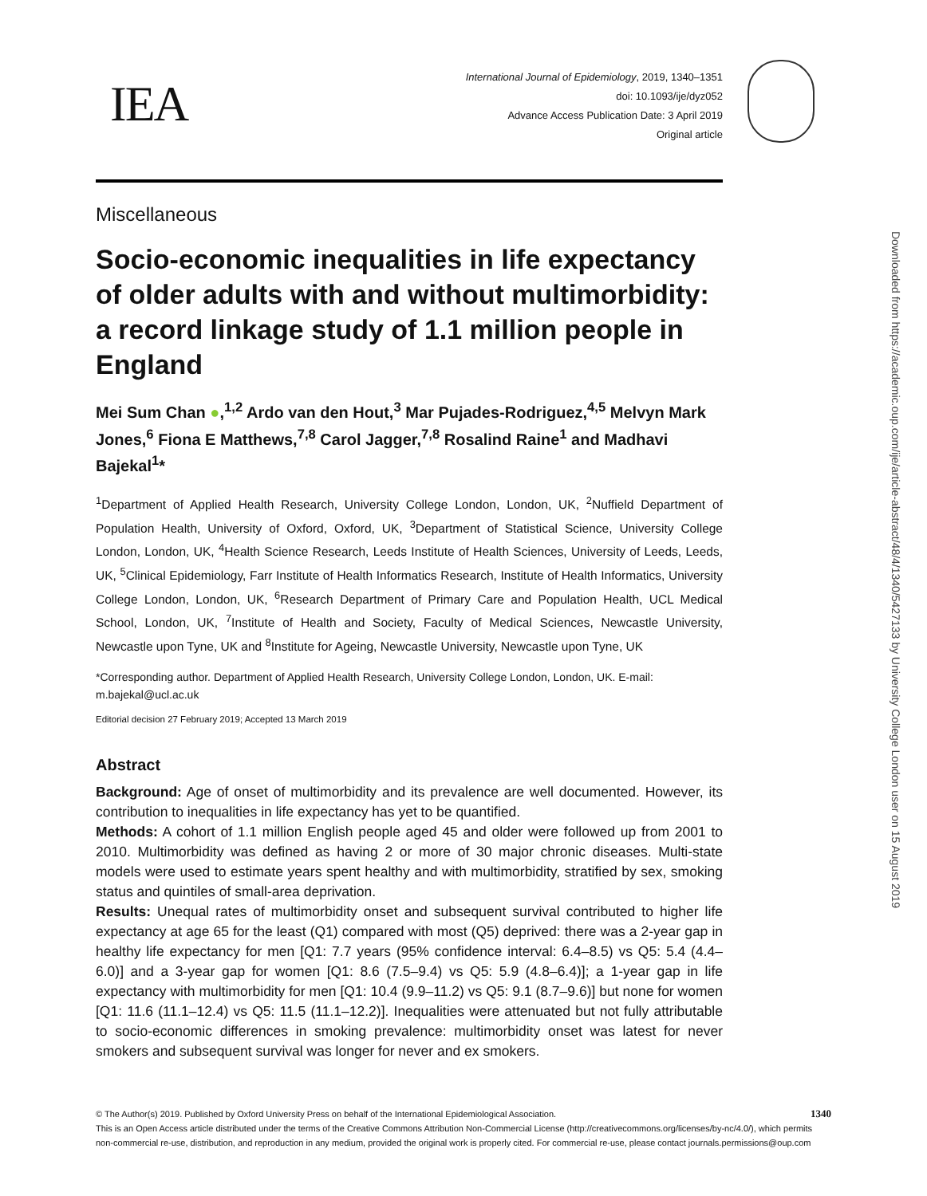Downloaded from https://academic.oup.com/ije/article-abstract/48/4/1340/5427133 by University College London user on 15 August 2019
IEA
International Journal of Epidemiology, 2019, 1340–1351
doi: 10.1093/ije/dyz052
Advance Access Publication Date: 3 April 2019
Original article
Miscellaneous
Socio-economic inequalities in life expectancy of older adults with and without multimorbidity: a record linkage study of 1.1 million people in England
Mei Sum Chan ●,<sup>1,2</sup> Ardo van den Hout,<sup>3</sup> Mar Pujades-Rodriguez,<sup>4,5</sup> Melvyn Mark Jones,<sup>6</sup> Fiona E Matthews,<sup>7,8</sup> Carol Jagger,<sup>7,8</sup> Rosalind Raine<sup>1</sup> and Madhavi Bajekal<sup>1</sup>*
<sup>1</sup> Department of Applied Health Research, University College London, London, UK, <sup>2</sup>Nuffield Department of Population Health, University of Oxford, Oxford, UK, <sup>3</sup>Department of Statistical Science, University College London, London, UK, <sup>4</sup>Health Science Research, Leeds Institute of Health Sciences, University of Leeds, Leeds, UK, <sup>5</sup>Clinical Epidemiology, Farr Institute of Health Informatics Research, Institute of Health Informatics, University College London, London, UK, <sup>6</sup>Research Department of Primary Care and Population Health, UCL Medical School, London, UK, <sup>7</sup>Institute of Health and Society, Faculty of Medical Sciences, Newcastle University, Newcastle upon Tyne, UK and <sup>8</sup>Institute for Ageing, Newcastle University, Newcastle upon Tyne, UK
*Corresponding author. Department of Applied Health Research, University College London, London, UK. E-mail: m.bajekal@ucl.ac.uk
Editorial decision 27 February 2019; Accepted 13 March 2019
Abstract
Background: Age of onset of multimorbidity and its prevalence are well documented. However, its contribution to inequalities in life expectancy has yet to be quantified.
Methods: A cohort of 1.1 million English people aged 45 and older were followed up from 2001 to 2010. Multimorbidity was defined as having 2 or more of 30 major chronic diseases. Multi-state models were used to estimate years spent healthy and with multimorbidity, stratified by sex, smoking status and quintiles of small-area deprivation.
Results: Unequal rates of multimorbidity onset and subsequent survival contributed to higher life expectancy at age 65 for the least (Q1) compared with most (Q5) deprived: there was a 2-year gap in healthy life expectancy for men [Q1: 7.7 years (95% confidence interval: 6.4–8.5) vs Q5: 5.4 (4.4–6.0)] and a 3-year gap for women [Q1: 8.6 (7.5–9.4) vs Q5: 5.9 (4.8–6.4)]; a 1-year gap in life expectancy with multimorbidity for men [Q1: 10.4 (9.9–11.2) vs Q5: 9.1 (8.7–9.6)] but none for women [Q1: 11.6 (11.1–12.4) vs Q5: 11.5 (11.1–12.2)]. Inequalities were attenuated but not fully attributable to socio-economic differences in smoking prevalence: multimorbidity onset was latest for never smokers and subsequent survival was longer for never and ex smokers.
© The Author(s) 2019. Published by Oxford University Press on behalf of the International Epidemiological Association. 1340
This is an Open Access article distributed under the terms of the Creative Commons Attribution Non-Commercial License (http://creativecommons.org/licenses/by-nc/4.0/), which permits non-commercial re-use, distribution, and reproduction in any medium, provided the original work is properly cited. For commercial re-use, please contact journals.permissions@oup.com